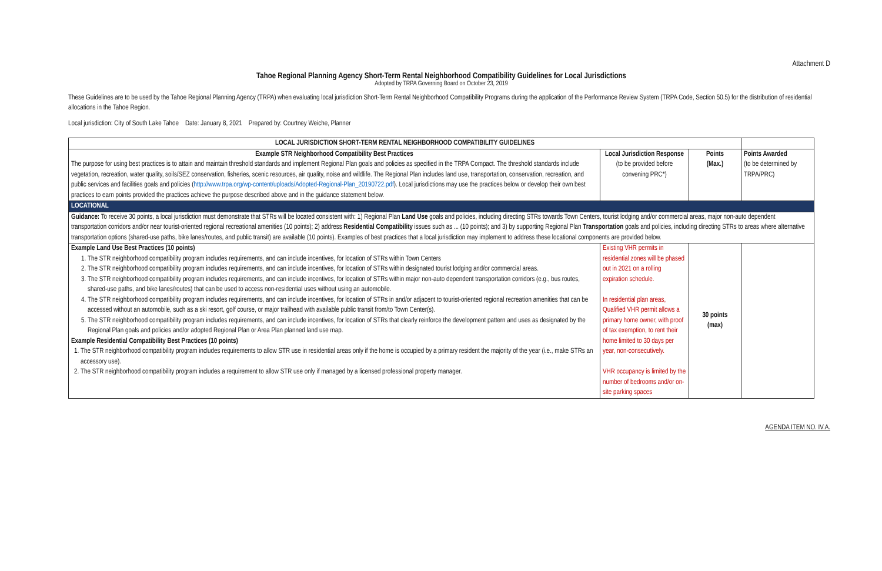Attachment D
Tahoe Regional Planning Agency Short-Term Rental Neighborhood Compatibility Guidelines for Local Jurisdictions
Adopted by TRPA Governing Board on October 23, 2019
These Guidelines are to be used by the Tahoe Regional Planning Agency (TRPA) when evaluating local jurisdiction Short-Term Rental Neighborhood Compatibility Programs during the application of the Performance Review System (TRPA Code, Section 50.5) for the distribution of residential allocations in the Tahoe Region.
Local jurisdiction: City of South Lake Tahoe Date: January 8, 2021 Prepared by: Courtney Weiche, Planner
| LOCAL JURISDICTION SHORT-TERM RENTAL NEIGHBORHOOD COMPATIBILITY GUIDELINES | | | |
| Example STR Neighborhood Compatibility Best Practices The purpose for using best practices is to attain and maintain threshold standards and implement Regional Plan goals and policies as specified in the TRPA Compact. The threshold standards include vegetation, recreation, water quality, soils/SEZ conservation, fisheries, scenic resources, air quality, noise and wildlife. The Regional Plan includes land use, transportation, conservation, recreation, and public services and facilities goals and policies ( http://www.trpa.org/wp-content/uploads/Adopted-Regional-Plan_20190722.pdf ). Local jurisdictions may use the practices below or develop their own best practices to earn points provided the practices achieve the purpose described above and in the guidance statement below. | Local Jurisdiction Response (to be provided before convening PRC*) | Points (Max.) | Points Awarded (to be determined by TRPA/PRC) |
| LOCATIONAL | | | |
| Guidance: To receive 30 points, a local jurisdiction must demonstrate that STRs will be located consistent with: 1) Regional Plan Land Use goals and policies, including directing STRs towards Town Centers, tourist lodging and/or commercial areas, major non-auto dependent transportation corridors and/or near tourist-oriented regional recreational amenities (10 points); 2) address Residential Compatibility issues such as ... (10 points); and 3) by supporting Regional Plan Transportation goals and policies, including directing STRs to areas where alternative transportation options (shared-use paths, bike lanes/routes, and public transit) are available (10 points). Examples of best practices that a local jurisdiction may implement to address these locational components are provided below. | | | |
| Example Land Use Best Practices (10 points) 1. The STR neighborhood compatibility program includes requirements, and can include incentives, for location of STRs within Town Centers 2. The STR neighborhood compatibility program includes requirements, and can include incentives, for location of STRs within designated tourist lodging and/or commercial areas. 3. The STR neighborhood compatibility program includes requirements, and can include incentives, for location of STRs within major non-auto dependent transportation corridors (e.g., bus routes, shared-use paths, and bike lanes/routes) that can be used to access non-residential uses without using an automobile. 4. The STR neighborhood compatibility program includes requirements, and can include incentives, for location of STRs in and/or adjacent to tourist-oriented regional recreation amenities that can be accessed without an automobile, such as a ski resort, golf course, or major trailhead with available public transit from/to Town Center(s). 5. The STR neighborhood compatibility program includes requirements, and can include incentives, for location of STRs that clearly reinforce the development pattern and uses as designated by the Regional Plan goals and policies and/or adopted Regional Plan or Area Plan planned land use map. Example Residential Compatibility Best Practices (10 points) 1. The STR neighborhood compatibility program includes requirements to allow STR use in residential areas only if the home is occupied by a primary resident the majority of the year (i.e., make STRs an accessory use). 2. The STR neighborhood compatibility program includes a requirement to allow STR use only if managed by a licensed professional property manager. | Existing VHR permits in residential zones will be phased out in 2021 on a rolling expiration schedule. In residential plan areas, Qualified VHR permit allows a primary home owner, with proof of tax exemption, to rent their home limited to 30 days per year, non-consecutively. VHR occupancy is limited by the number of bedrooms and/or on-site parking spaces | 30 points (max) | |
AGENDA ITEM NO. IV.A.